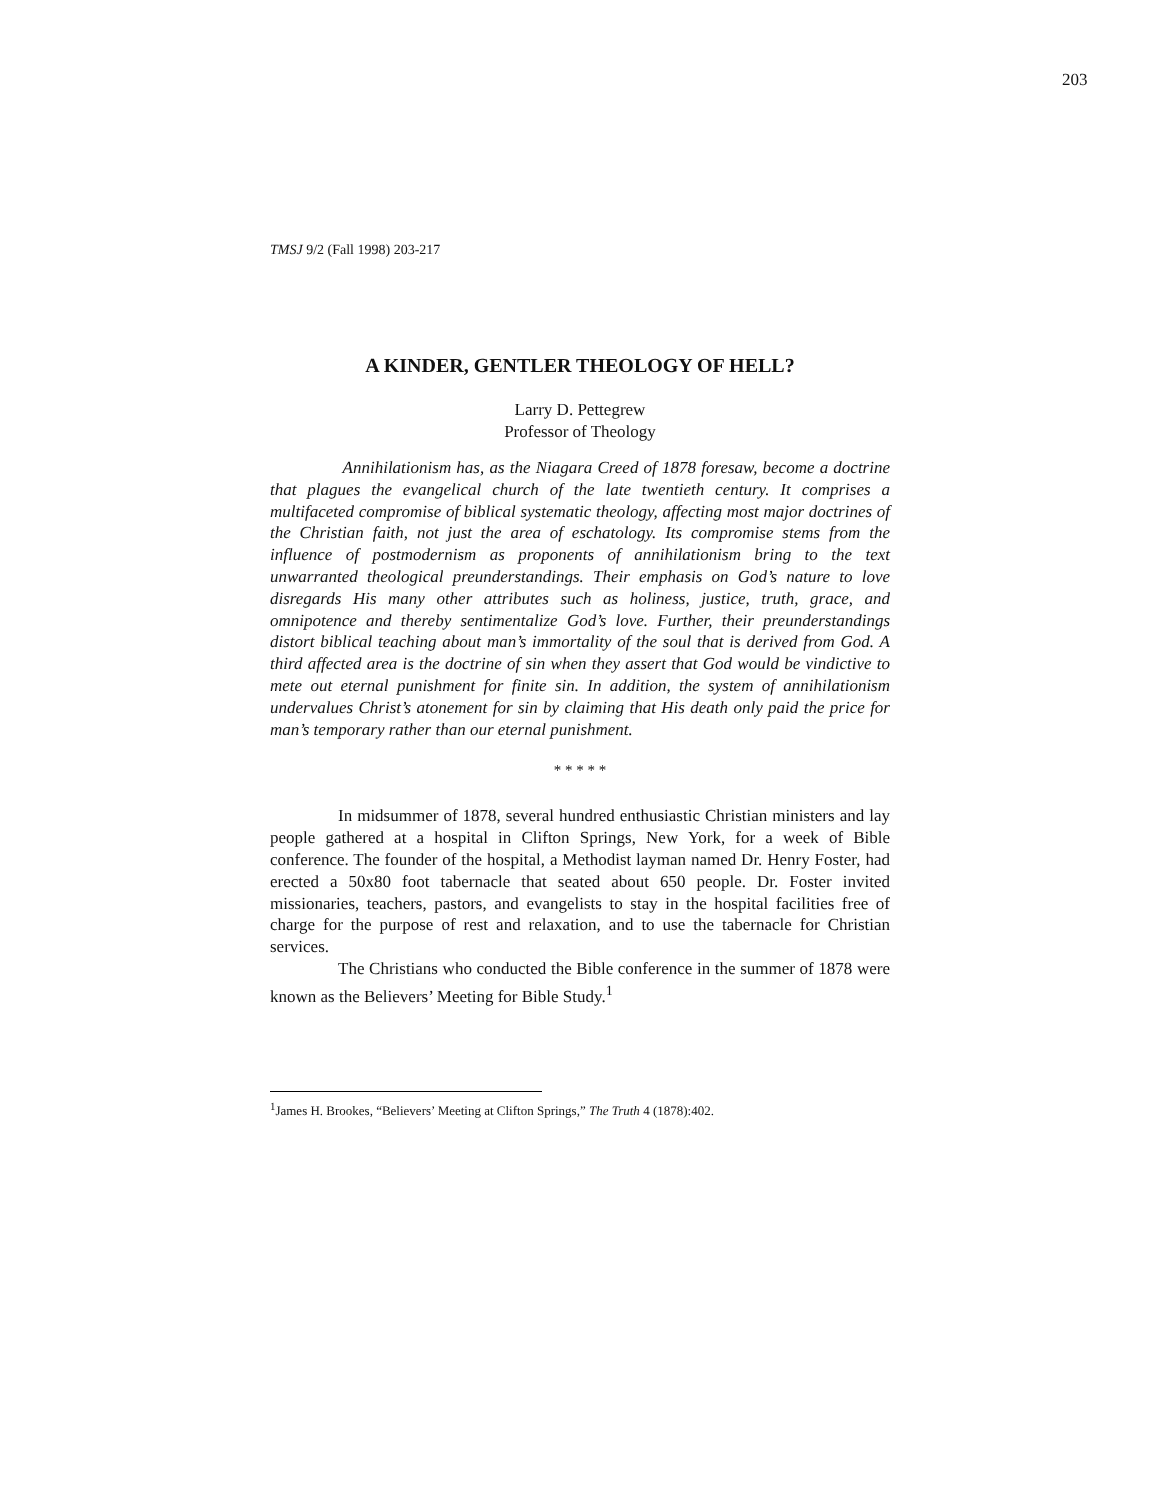203
TMSJ 9/2 (Fall 1998) 203-217
A KINDER, GENTLER THEOLOGY OF HELL?
Larry D. Pettegrew
Professor of Theology
Annihilationism has, as the Niagara Creed of 1878 foresaw, become a doctrine that plagues the evangelical church of the late twentieth century. It comprises a multifaceted compromise of biblical systematic theology, affecting most major doctrines of the Christian faith, not just the area of eschatology. Its compromise stems from the influence of postmodernism as proponents of annihilationism bring to the text unwarranted theological preunderstandings. Their emphasis on God’s nature to love disregards His many other attributes such as holiness, justice, truth, grace, and omnipotence and thereby sentimentalize God’s love. Further, their preunderstandings distort biblical teaching about man’s immortality of the soul that is derived from God. A third affected area is the doctrine of sin when they assert that God would be vindictive to mete out eternal punishment for finite sin. In addition, the system of annihilationism undervalues Christ’s atonement for sin by claiming that His death only paid the price for man’s temporary rather than our eternal punishment.
* * * * *
In midsummer of 1878, several hundred enthusiastic Christian ministers and lay people gathered at a hospital in Clifton Springs, New York, for a week of Bible conference. The founder of the hospital, a Methodist layman named Dr. Henry Foster, had erected a 50x80 foot tabernacle that seated about 650 people. Dr. Foster invited missionaries, teachers, pastors, and evangelists to stay in the hospital facilities free of charge for the purpose of rest and relaxation, and to use the tabernacle for Christian services.
The Christians who conducted the Bible conference in the summer of 1878 were known as the Believers’ Meeting for Bible Study.<sup>1</sup>
<sup>1</sup> James H. Brookes, “Believers’ Meeting at Clifton Springs,” The Truth 4 (1878):402.